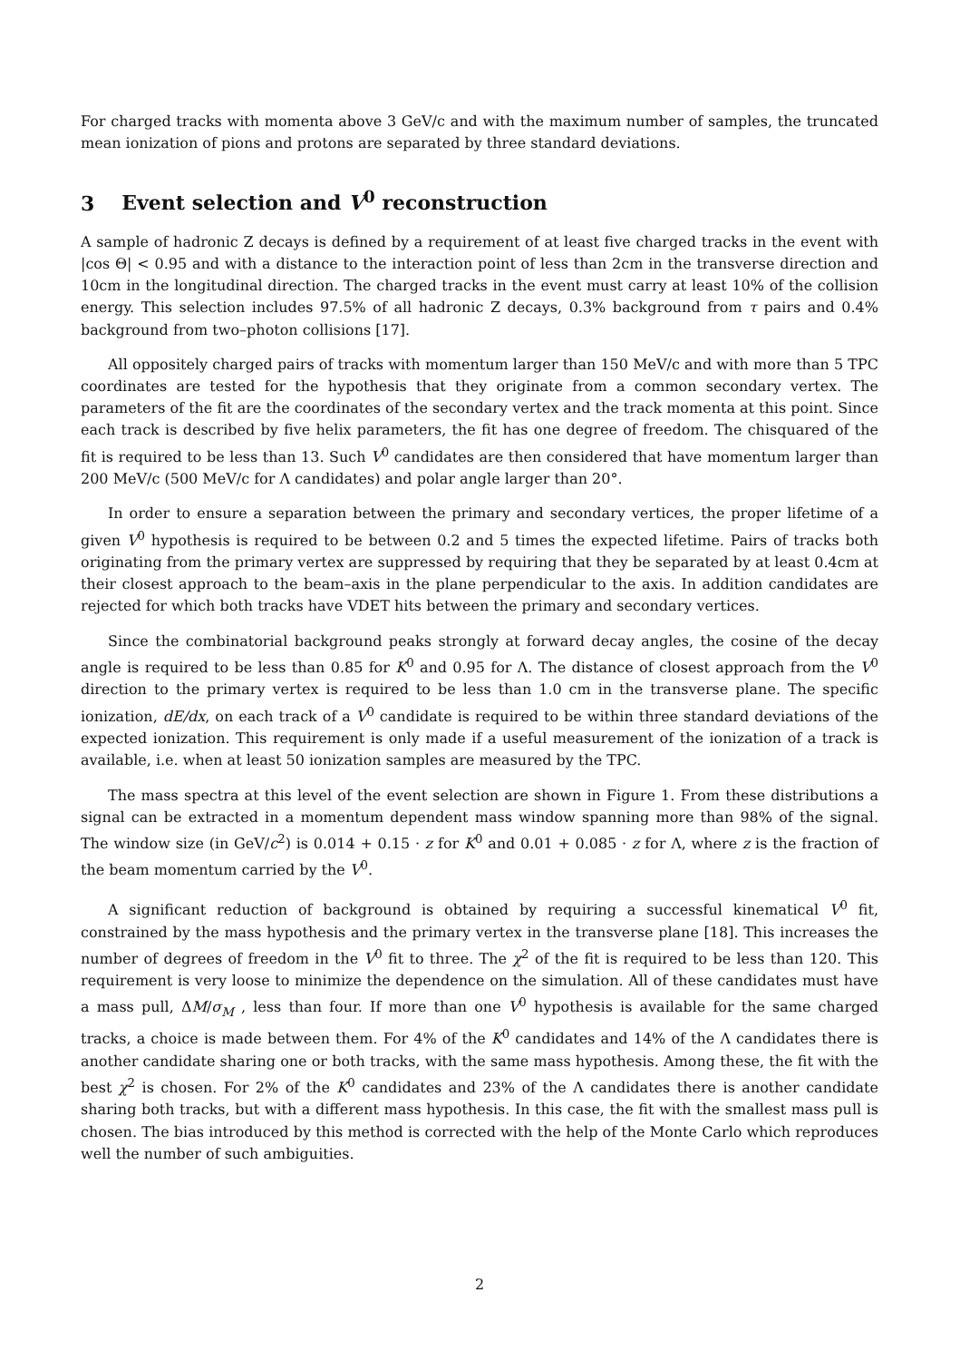For charged tracks with momenta above 3 GeV/c and with the maximum number of samples, the truncated mean ionization of pions and protons are separated by three standard deviations.
3 Event selection and V<sup>0</sup> reconstruction
A sample of hadronic Z decays is defined by a requirement of at least five charged tracks in the event with |cos Θ| < 0.95 and with a distance to the interaction point of less than 2cm in the transverse direction and 10cm in the longitudinal direction. The charged tracks in the event must carry at least 10% of the collision energy. This selection includes 97.5% of all hadronic Z decays, 0.3% background from τ pairs and 0.4% background from two–photon collisions [17].
All oppositely charged pairs of tracks with momentum larger than 150 MeV/c and with more than 5 TPC coordinates are tested for the hypothesis that they originate from a common secondary vertex. The parameters of the fit are the coordinates of the secondary vertex and the track momenta at this point. Since each track is described by five helix parameters, the fit has one degree of freedom. The chisquared of the fit is required to be less than 13. Such V<sup>0</sup> candidates are then considered that have momentum larger than 200 MeV/c (500 MeV/c for Λ candidates) and polar angle larger than 20°.
In order to ensure a separation between the primary and secondary vertices, the proper lifetime of a given V<sup>0</sup> hypothesis is required to be between 0.2 and 5 times the expected lifetime. Pairs of tracks both originating from the primary vertex are suppressed by requiring that they be separated by at least 0.4cm at their closest approach to the beam–axis in the plane perpendicular to the axis. In addition candidates are rejected for which both tracks have VDET hits between the primary and secondary vertices.
Since the combinatorial background peaks strongly at forward decay angles, the cosine of the decay angle is required to be less than 0.85 for K<sup>0</sup> and 0.95 for Λ. The distance of closest approach from the V<sup>0</sup> direction to the primary vertex is required to be less than 1.0 cm in the transverse plane. The specific ionization, dE/dx, on each track of a V<sup>0</sup> candidate is required to be within three standard deviations of the expected ionization. This requirement is only made if a useful measurement of the ionization of a track is available, i.e. when at least 50 ionization samples are measured by the TPC.
The mass spectra at this level of the event selection are shown in Figure 1. From these distributions a signal can be extracted in a momentum dependent mass window spanning more than 98% of the signal. The window size (in GeV/c<sup>2</sup>) is 0.014 + 0.15 · z for K<sup>0</sup> and 0.01 + 0.085 · z for Λ, where z is the fraction of the beam momentum carried by the V<sup>0</sup>.
A significant reduction of background is obtained by requiring a successful kinematical V<sup>0</sup> fit, constrained by the mass hypothesis and the primary vertex in the transverse plane [18]. This increases the number of degrees of freedom in the V<sup>0</sup> fit to three. The χ<sup>2</sup> of the fit is required to be less than 120. This requirement is very loose to minimize the dependence on the simulation. All of these candidates must have a mass pull, ΔM/σ<sub>M</sub> , less than four. If more than one V<sup>0</sup> hypothesis is available for the same charged tracks, a choice is made between them. For 4% of the K<sup>0</sup> candidates and 14% of the Λ candidates there is another candidate sharing one or both tracks, with the same mass hypothesis. Among these, the fit with the best χ<sup>2</sup> is chosen. For 2% of the K<sup>0</sup> candidates and 23% of the Λ candidates there is another candidate sharing both tracks, but with a different mass hypothesis. In this case, the fit with the smallest mass pull is chosen. The bias introduced by this method is corrected with the help of the Monte Carlo which reproduces well the number of such ambiguities.
2